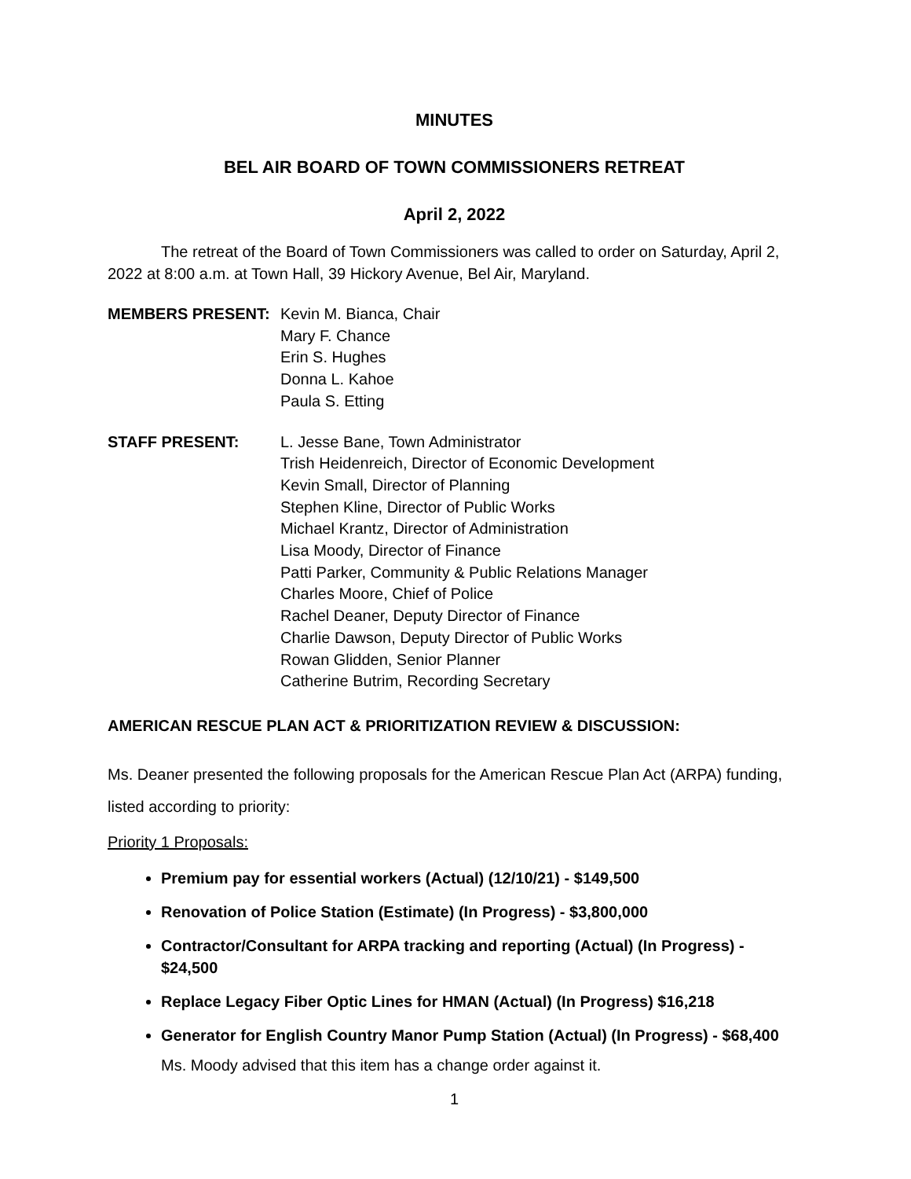MINUTES
BEL AIR BOARD OF TOWN COMMISSIONERS RETREAT
April 2, 2022
The retreat of the Board of Town Commissioners was called to order on Saturday, April 2, 2022 at 8:00 a.m. at Town Hall, 39 Hickory Avenue, Bel Air, Maryland.
MEMBERS PRESENT: Kevin M. Bianca, Chair
Mary F. Chance
Erin S. Hughes
Donna L. Kahoe
Paula S. Etting
STAFF PRESENT: L. Jesse Bane, Town Administrator
Trish Heidenreich, Director of Economic Development
Kevin Small, Director of Planning
Stephen Kline, Director of Public Works
Michael Krantz, Director of Administration
Lisa Moody, Director of Finance
Patti Parker, Community & Public Relations Manager
Charles Moore, Chief of Police
Rachel Deaner, Deputy Director of Finance
Charlie Dawson, Deputy Director of Public Works
Rowan Glidden, Senior Planner
Catherine Butrim, Recording Secretary
AMERICAN RESCUE PLAN ACT & PRIORITIZATION REVIEW & DISCUSSION:
Ms. Deaner presented the following proposals for the American Rescue Plan Act (ARPA) funding, listed according to priority:
Priority 1 Proposals:
Premium pay for essential workers (Actual) (12/10/21) - $149,500
Renovation of Police Station (Estimate) (In Progress) - $3,800,000
Contractor/Consultant for ARPA tracking and reporting (Actual) (In Progress) - $24,500
Replace Legacy Fiber Optic Lines for HMAN (Actual) (In Progress) $16,218
Generator for English Country Manor Pump Station (Actual) (In Progress) - $68,400
Ms. Moody advised that this item has a change order against it.
1